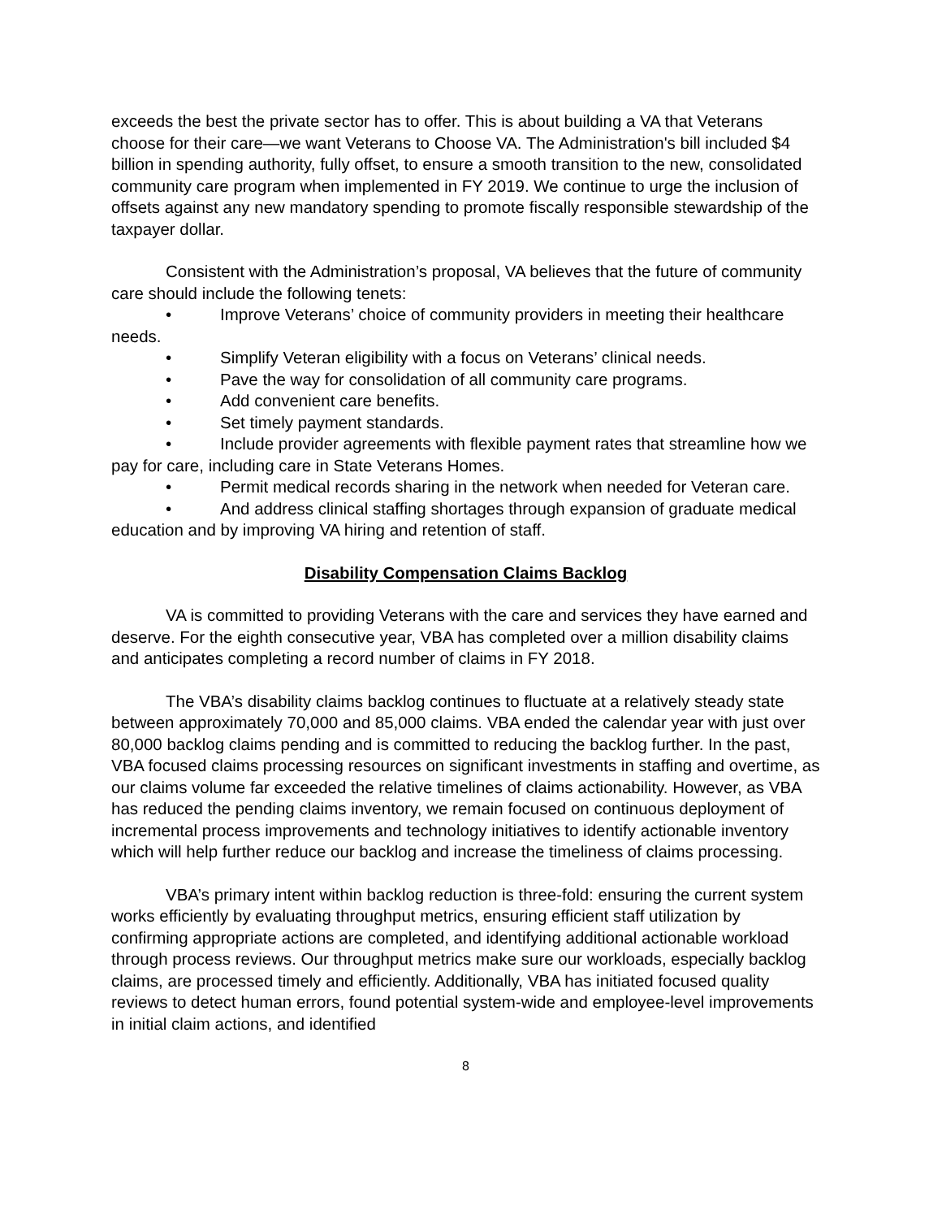exceeds the best the private sector has to offer. This is about building a VA that Veterans choose for their care—we want Veterans to Choose VA. The Administration's bill included $4 billion in spending authority, fully offset, to ensure a smooth transition to the new, consolidated community care program when implemented in FY 2019. We continue to urge the inclusion of offsets against any new mandatory spending to promote fiscally responsible stewardship of the taxpayer dollar.
Consistent with the Administration’s proposal, VA believes that the future of community care should include the following tenets:
• Improve Veterans’ choice of community providers in meeting their healthcare needs.
• Simplify Veteran eligibility with a focus on Veterans’ clinical needs.
• Pave the way for consolidation of all community care programs.
• Add convenient care benefits.
• Set timely payment standards.
• Include provider agreements with flexible payment rates that streamline how we pay for care, including care in State Veterans Homes.
• Permit medical records sharing in the network when needed for Veteran care.
• And address clinical staffing shortages through expansion of graduate medical education and by improving VA hiring and retention of staff.
Disability Compensation Claims Backlog
VA is committed to providing Veterans with the care and services they have earned and deserve. For the eighth consecutive year, VBA has completed over a million disability claims and anticipates completing a record number of claims in FY 2018.
The VBA’s disability claims backlog continues to fluctuate at a relatively steady state between approximately 70,000 and 85,000 claims. VBA ended the calendar year with just over 80,000 backlog claims pending and is committed to reducing the backlog further. In the past, VBA focused claims processing resources on significant investments in staffing and overtime, as our claims volume far exceeded the relative timelines of claims actionability. However, as VBA has reduced the pending claims inventory, we remain focused on continuous deployment of incremental process improvements and technology initiatives to identify actionable inventory which will help further reduce our backlog and increase the timeliness of claims processing.
VBA’s primary intent within backlog reduction is three-fold: ensuring the current system works efficiently by evaluating throughput metrics, ensuring efficient staff utilization by confirming appropriate actions are completed, and identifying additional actionable workload through process reviews. Our throughput metrics make sure our workloads, especially backlog claims, are processed timely and efficiently. Additionally, VBA has initiated focused quality reviews to detect human errors, found potential system-wide and employee-level improvements in initial claim actions, and identified
8